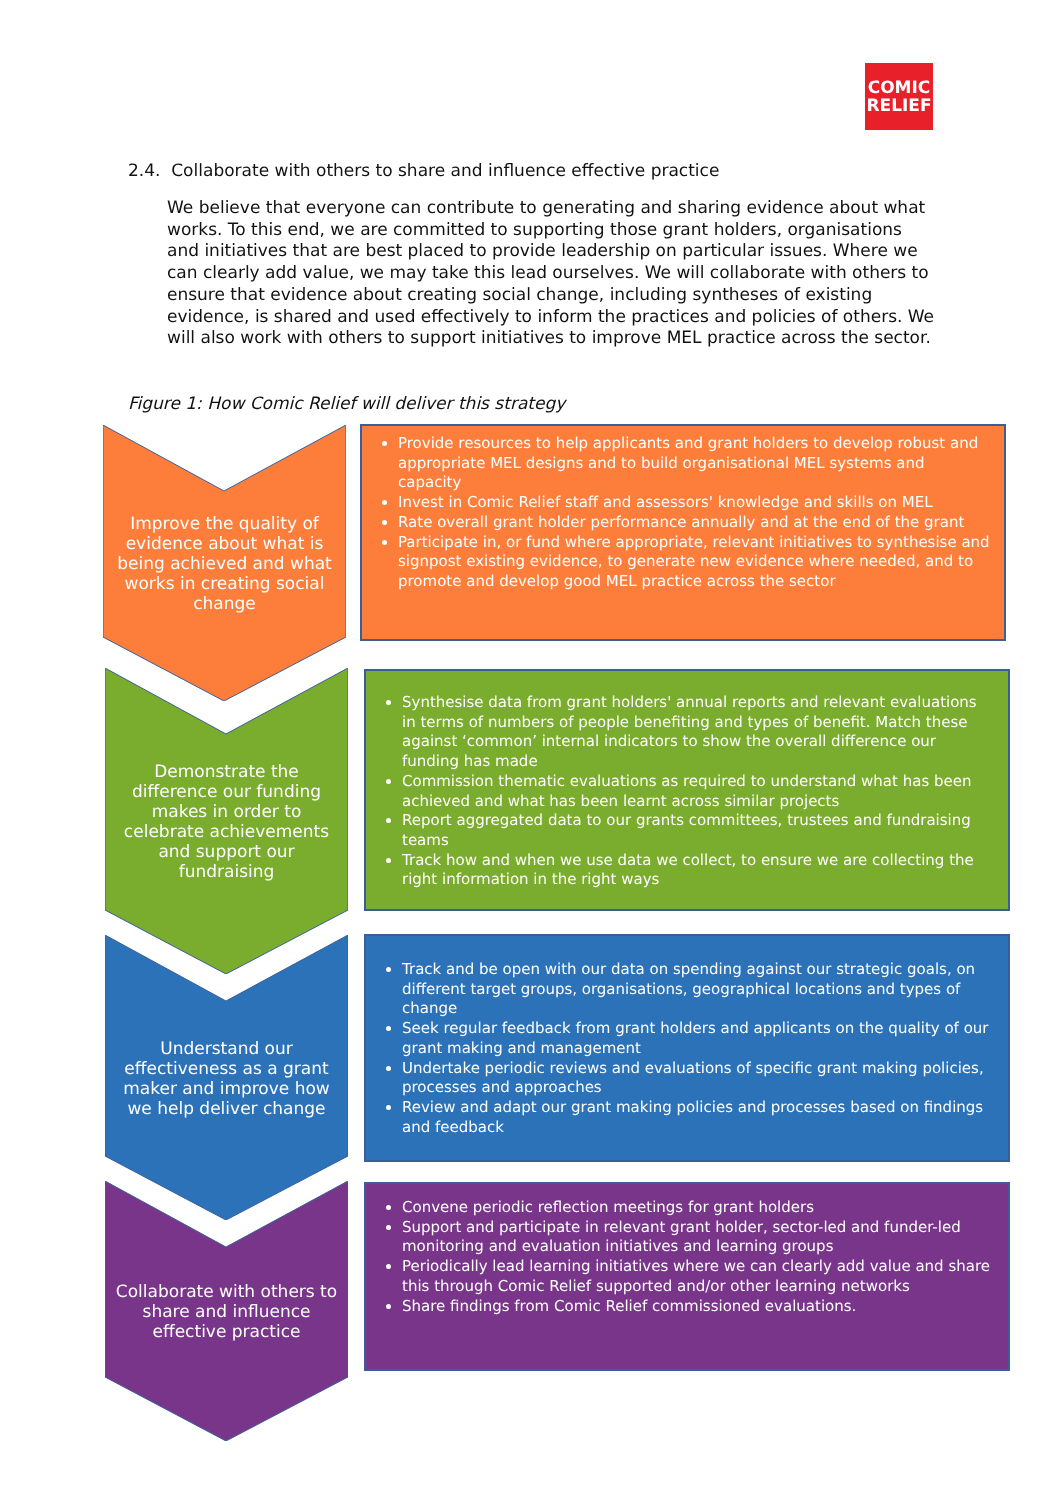COMIC
RELIEF
2.4. Collaborate with others to share and influence effective practice
We believe that everyone can contribute to generating and sharing evidence about what works. To this end, we are committed to supporting those grant holders, organisations and initiatives that are best placed to provide leadership on particular issues. Where we can clearly add value, we may take this lead ourselves. We will collaborate with others to ensure that evidence about creating social change, including syntheses of existing evidence, is shared and used effectively to inform the practices and policies of others. We will also work with others to support initiatives to improve MEL practice across the sector.
Figure 1: How Comic Relief will deliver this strategy
Improve the quality of evidence about what is being achieved and what works in creating social change
Provide resources to help applicants and grant holders to develop robust and appropriate MEL designs and to build organisational MEL systems and capacity
Invest in Comic Relief staff and assessors' knowledge and skills on MEL
Rate overall grant holder performance annually and at the end of the grant
Participate in, or fund where appropriate, relevant initiatives to synthesise and signpost existing evidence, to generate new evidence where needed, and to promote and develop good MEL practice across the sector
Demonstrate the difference our funding makes in order to celebrate achievements and support our fundraising
Synthesise data from grant holders' annual reports and relevant evaluations in terms of numbers of people benefiting and types of benefit. Match these against ‘common’ internal indicators to show the overall difference our funding has made
Commission thematic evaluations as required to understand what has been achieved and what has been learnt across similar projects
Report aggregated data to our grants committees, trustees and fundraising teams
Track how and when we use data we collect, to ensure we are collecting the right information in the right ways
Understand our effectiveness as a grant maker and improve how we help deliver change
Track and be open with our data on spending against our strategic goals, on different target groups, organisations, geographical locations and types of change
Seek regular feedback from grant holders and applicants on the quality of our grant making and management
Undertake periodic reviews and evaluations of specific grant making policies, processes and approaches
Review and adapt our grant making policies and processes based on findings and feedback
Collaborate with others to share and influence effective practice
Convene periodic reflection meetings for grant holders
Support and participate in relevant grant holder, sector-led and funder-led monitoring and evaluation initiatives and learning groups
Periodically lead learning initiatives where we can clearly add value and share this through Comic Relief supported and/or other learning networks
Share findings from Comic Relief commissioned evaluations.